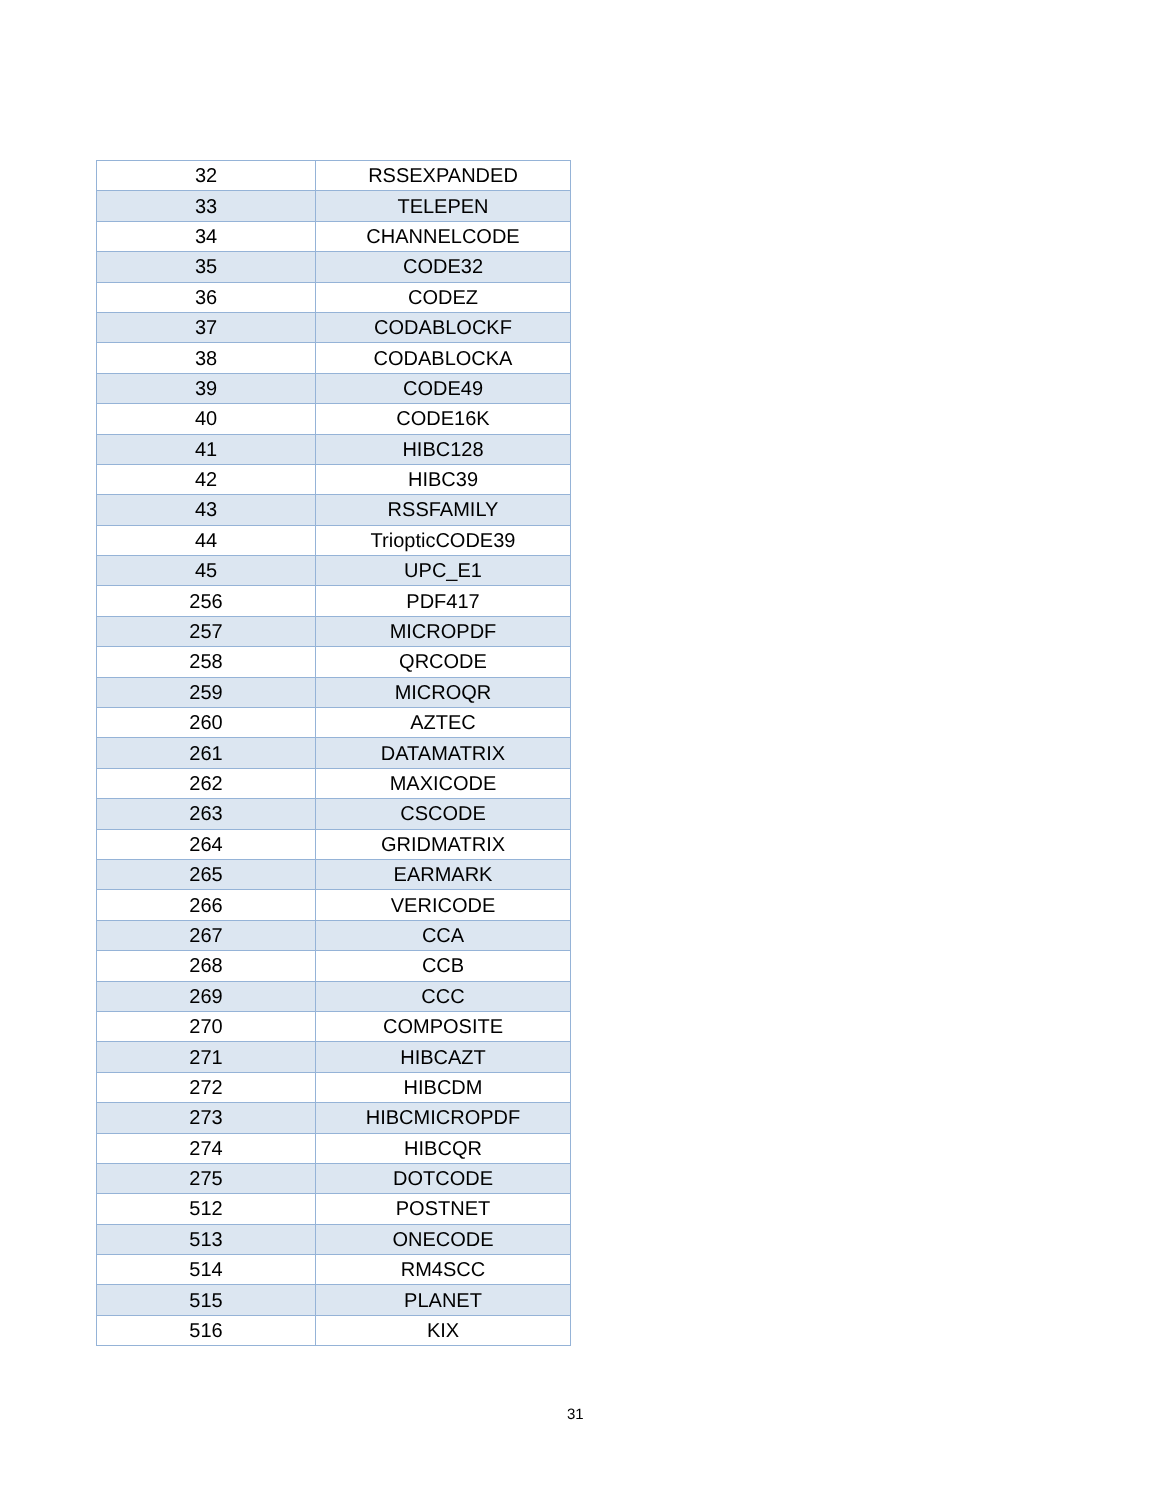| 32 | RSSEXPANDED |
| 33 | TELEPEN |
| 34 | CHANNELCODE |
| 35 | CODE32 |
| 36 | CODEZ |
| 37 | CODABLOCKF |
| 38 | CODABLOCKA |
| 39 | CODE49 |
| 40 | CODE16K |
| 41 | HIBC128 |
| 42 | HIBC39 |
| 43 | RSSFAMILY |
| 44 | TriopticCODE39 |
| 45 | UPC_E1 |
| 256 | PDF417 |
| 257 | MICROPDF |
| 258 | QRCODE |
| 259 | MICROQR |
| 260 | AZTEC |
| 261 | DATAMATRIX |
| 262 | MAXICODE |
| 263 | CSCODE |
| 264 | GRIDMATRIX |
| 265 | EARMARK |
| 266 | VERICODE |
| 267 | CCA |
| 268 | CCB |
| 269 | CCC |
| 270 | COMPOSITE |
| 271 | HIBCAZT |
| 272 | HIBCDM |
| 273 | HIBCMICROPDF |
| 274 | HIBCQR |
| 275 | DOTCODE |
| 512 | POSTNET |
| 513 | ONECODE |
| 514 | RM4SCC |
| 515 | PLANET |
| 516 | KIX |
31